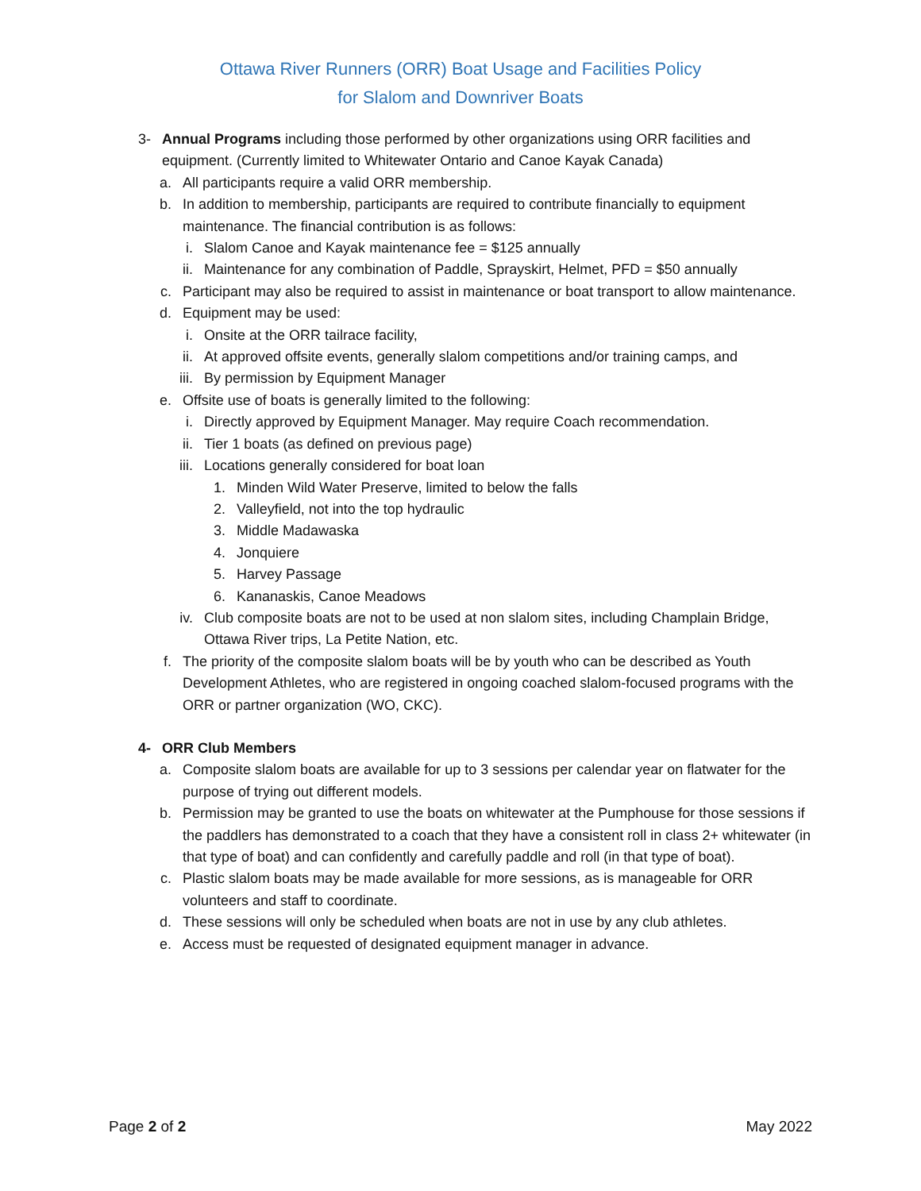Ottawa River Runners (ORR) Boat Usage and Facilities Policy
for Slalom and Downriver Boats
3- Annual Programs including those performed by other organizations using ORR facilities and equipment. (Currently limited to Whitewater Ontario and Canoe Kayak Canada)
a. All participants require a valid ORR membership.
b. In addition to membership, participants are required to contribute financially to equipment maintenance. The financial contribution is as follows:
i. Slalom Canoe and Kayak maintenance fee = $125 annually
ii. Maintenance for any combination of Paddle, Sprayskirt, Helmet, PFD = $50 annually
c. Participant may also be required to assist in maintenance or boat transport to allow maintenance.
d. Equipment may be used:
i. Onsite at the ORR tailrace facility,
ii. At approved offsite events, generally slalom competitions and/or training camps, and
iii. By permission by Equipment Manager
e. Offsite use of boats is generally limited to the following:
i. Directly approved by Equipment Manager. May require Coach recommendation.
ii. Tier 1 boats (as defined on previous page)
iii. Locations generally considered for boat loan
1. Minden Wild Water Preserve, limited to below the falls
2. Valleyfield, not into the top hydraulic
3. Middle Madawaska
4. Jonquiere
5. Harvey Passage
6. Kananaskis, Canoe Meadows
iv. Club composite boats are not to be used at non slalom sites, including Champlain Bridge, Ottawa River trips, La Petite Nation, etc.
f. The priority of the composite slalom boats will be by youth who can be described as Youth Development Athletes, who are registered in ongoing coached slalom-focused programs with the ORR or partner organization (WO, CKC).
4- ORR Club Members
a. Composite slalom boats are available for up to 3 sessions per calendar year on flatwater for the purpose of trying out different models.
b. Permission may be granted to use the boats on whitewater at the Pumphouse for those sessions if the paddlers has demonstrated to a coach that they have a consistent roll in class 2+ whitewater (in that type of boat) and can confidently and carefully paddle and roll (in that type of boat).
c. Plastic slalom boats may be made available for more sessions, as is manageable for ORR volunteers and staff to coordinate.
d. These sessions will only be scheduled when boats are not in use by any club athletes.
e. Access must be requested of designated equipment manager in advance.
Page 2 of 2 May 2022